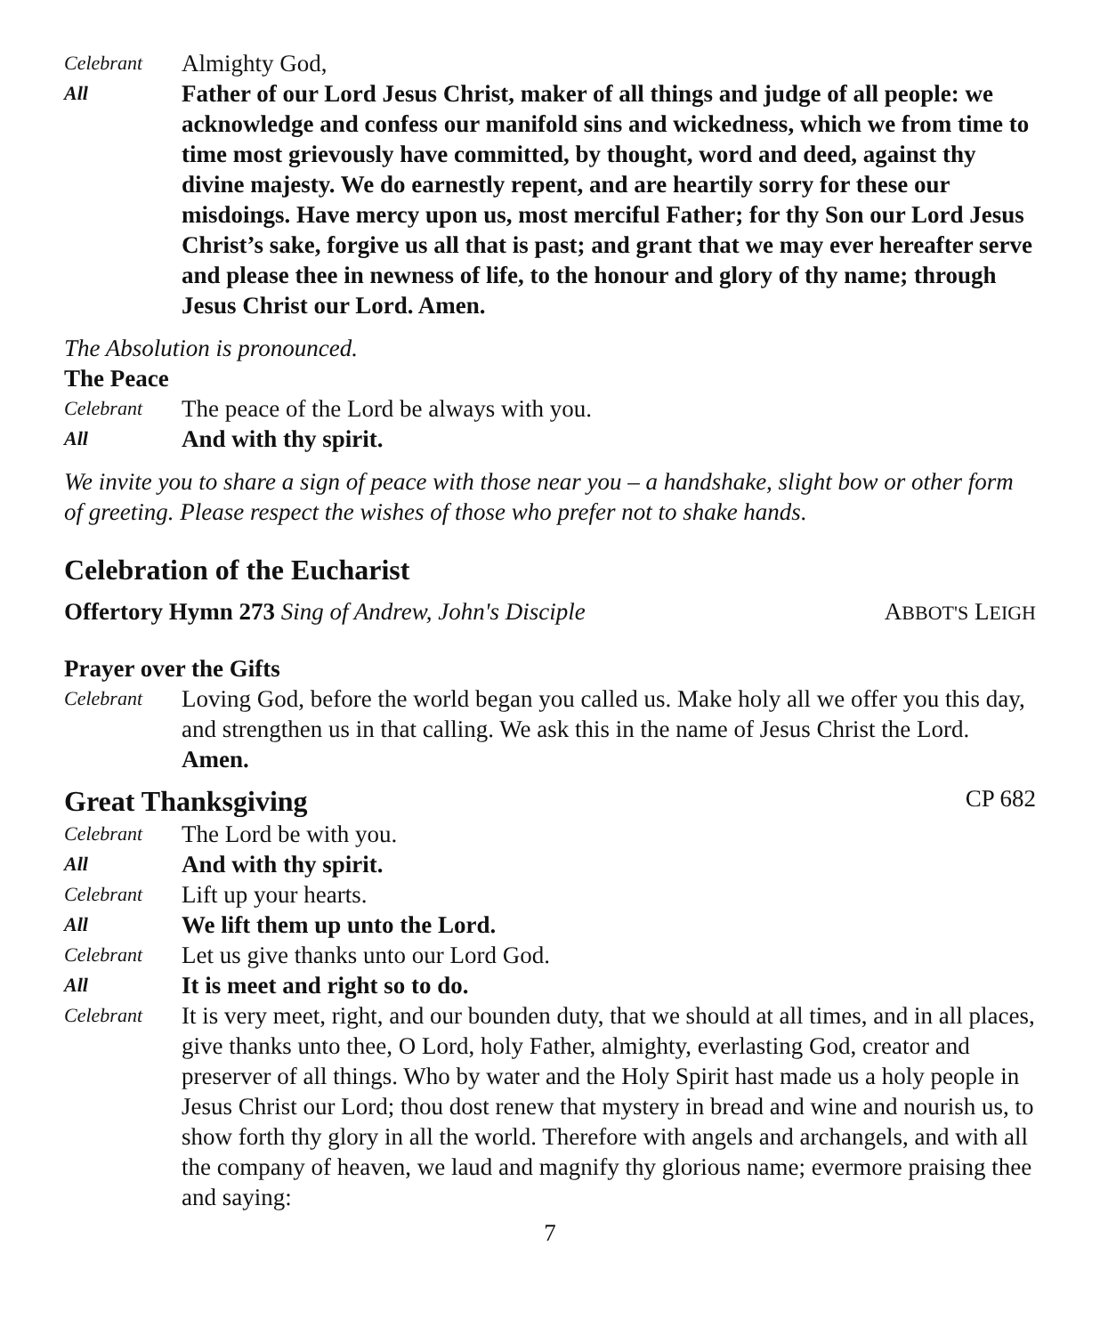Celebrant
Almighty God,
All
Father of our Lord Jesus Christ, maker of all things and judge of all people: we acknowledge and confess our manifold sins and wickedness, which we from time to time most grievously have committed, by thought, word and deed, against thy divine majesty. We do earnestly repent, and are heartily sorry for these our misdoings. Have mercy upon us, most merciful Father; for thy Son our Lord Jesus Christ’s sake, forgive us all that is past; and grant that we may ever hereafter serve and please thee in newness of life, to the honour and glory of thy name; through Jesus Christ our Lord. Amen.
The Absolution is pronounced.
The Peace
Celebrant
The peace of the Lord be always with you.
All
And with thy spirit.
We invite you to share a sign of peace with those near you – a handshake, slight bow or other form of greeting. Please respect the wishes of those who prefer not to shake hands.
Celebration of the Eucharist
Offertory Hymn 273 Sing of Andrew, John's Disciple
ABBOT'S LEIGH
Prayer over the Gifts
Celebrant
Loving God, before the world began you called us. Make holy all we offer you this day, and strengthen us in that calling. We ask this in the name of Jesus Christ the Lord. Amen.
Great Thanksgiving
CP 682
Celebrant
The Lord be with you.
All
And with thy spirit.
Celebrant
Lift up your hearts.
All
We lift them up unto the Lord.
Celebrant
Let us give thanks unto our Lord God.
All
It is meet and right so to do.
Celebrant
It is very meet, right, and our bounden duty, that we should at all times, and in all places, give thanks unto thee, O Lord, holy Father, almighty, everlasting God, creator and preserver of all things. Who by water and the Holy Spirit hast made us a holy people in Jesus Christ our Lord; thou dost renew that mystery in bread and wine and nourish us, to show forth thy glory in all the world. Therefore with angels and archangels, and with all the company of heaven, we laud and magnify thy glorious name; evermore praising thee and saying:
7